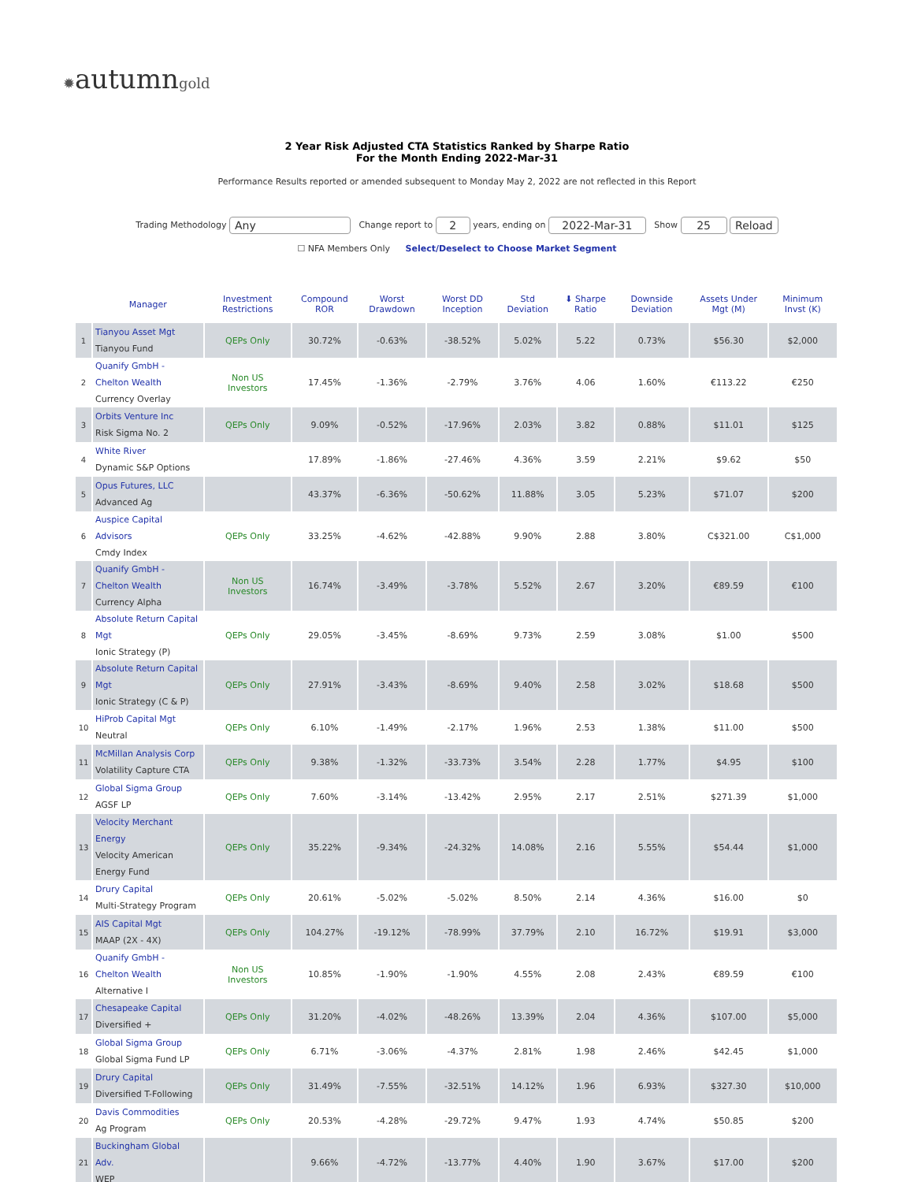✹autumngold
2 Year Risk Adjusted CTA Statistics Ranked by Sharpe Ratio
For the Month Ending 2022-Mar-31
Performance Results reported or amended subsequent to Monday May 2, 2022 are not reflected in this Report
Trading Methodology Any Change report to 2 years, ending on 2022-Mar-31 Show 25 Reload
☐ NFA Members Only Select/Deselect to Choose Market Segment
| | Manager | Investment Restrictions | Compound ROR | Worst Drawdown | Worst DD Inception | Std Deviation | ⬇ Sharpe Ratio | Downside Deviation | Assets Under Mgt (M) | Minimum Invst (K) |
| --- | --- | --- | --- | --- | --- | --- | --- | --- | --- | --- |
| 1 | Tianyou Asset Mgt Tianyou Fund | QEPs Only | 30.72% | -0.63% | -38.52% | 5.02% | 5.22 | 0.73% | $56.30 | $2,000 |
| 2 | Quanify GmbH - Chelton Wealth Currency Overlay | Non US Investors | 17.45% | -1.36% | -2.79% | 3.76% | 4.06 | 1.60% | €113.22 | €250 |
| 3 | Orbits Venture Inc Risk Sigma No. 2 | QEPs Only | 9.09% | -0.52% | -17.96% | 2.03% | 3.82 | 0.88% | $11.01 | $125 |
| 4 | White River Dynamic S&P Options | | 17.89% | -1.86% | -27.46% | 4.36% | 3.59 | 2.21% | $9.62 | $50 |
| 5 | Opus Futures, LLC Advanced Ag | | 43.37% | -6.36% | -50.62% | 11.88% | 3.05 | 5.23% | $71.07 | $200 |
| 6 | Auspice Capital Advisors Cmdy Index | QEPs Only | 33.25% | -4.62% | -42.88% | 9.90% | 2.88 | 3.80% | C$321.00 | C$1,000 |
| 7 | Quanify GmbH - Chelton Wealth Currency Alpha | Non US Investors | 16.74% | -3.49% | -3.78% | 5.52% | 2.67 | 3.20% | €89.59 | €100 |
| 8 | Absolute Return Capital Mgt Ionic Strategy (P) | QEPs Only | 29.05% | -3.45% | -8.69% | 9.73% | 2.59 | 3.08% | $1.00 | $500 |
| 9 | Absolute Return Capital Mgt Ionic Strategy (C & P) | QEPs Only | 27.91% | -3.43% | -8.69% | 9.40% | 2.58 | 3.02% | $18.68 | $500 |
| 10 | HiProb Capital Mgt Neutral | QEPs Only | 6.10% | -1.49% | -2.17% | 1.96% | 2.53 | 1.38% | $11.00 | $500 |
| 11 | McMillan Analysis Corp Volatility Capture CTA | QEPs Only | 9.38% | -1.32% | -33.73% | 3.54% | 2.28 | 1.77% | $4.95 | $100 |
| 12 | Global Sigma Group AGSF LP | QEPs Only | 7.60% | -3.14% | -13.42% | 2.95% | 2.17 | 2.51% | $271.39 | $1,000 |
| 13 | Velocity Merchant Energy Velocity American Energy Fund | QEPs Only | 35.22% | -9.34% | -24.32% | 14.08% | 2.16 | 5.55% | $54.44 | $1,000 |
| 14 | Drury Capital Multi-Strategy Program | QEPs Only | 20.61% | -5.02% | -5.02% | 8.50% | 2.14 | 4.36% | $16.00 | $0 |
| 15 | AIS Capital Mgt MAAP (2X - 4X) | QEPs Only | 104.27% | -19.12% | -78.99% | 37.79% | 2.10 | 16.72% | $19.91 | $3,000 |
| 16 | Quanify GmbH - Chelton Wealth Alternative I | Non US Investors | 10.85% | -1.90% | -1.90% | 4.55% | 2.08 | 2.43% | €89.59 | €100 |
| 17 | Chesapeake Capital Diversified + | QEPs Only | 31.20% | -4.02% | -48.26% | 13.39% | 2.04 | 4.36% | $107.00 | $5,000 |
| 18 | Global Sigma Group Global Sigma Fund LP | QEPs Only | 6.71% | -3.06% | -4.37% | 2.81% | 1.98 | 2.46% | $42.45 | $1,000 |
| 19 | Drury Capital Diversified T-Following | QEPs Only | 31.49% | -7.55% | -32.51% | 14.12% | 1.96 | 6.93% | $327.30 | $10,000 |
| 20 | Davis Commodities Ag Program | QEPs Only | 20.53% | -4.28% | -29.72% | 9.47% | 1.93 | 4.74% | $50.85 | $200 |
| 21 | Buckingham Global Adv. WEP | | 9.66% | -4.72% | -13.77% | 4.40% | 1.90 | 3.67% | $17.00 | $200 |